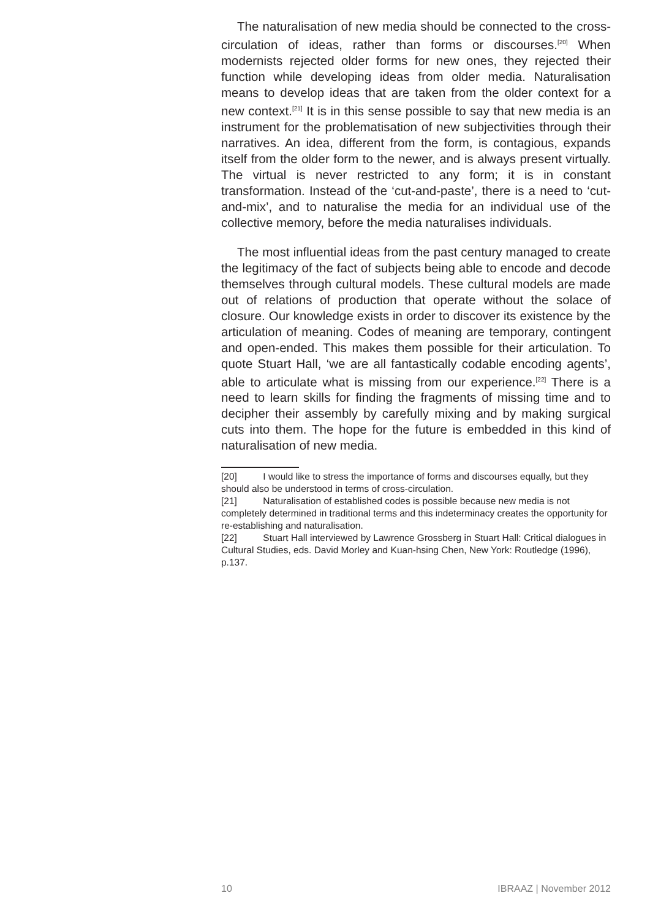The naturalisation of new media should be connected to the cross-circulation of ideas, rather than forms or discourses.<sup>[20]</sup> When modernists rejected older forms for new ones, they rejected their function while developing ideas from older media. Naturalisation means to develop ideas that are taken from the older context for a new context.<sup>[21]</sup> It is in this sense possible to say that new media is an instrument for the problematisation of new subjectivities through their narratives. An idea, different from the form, is contagious, expands itself from the older form to the newer, and is always present virtually. The virtual is never restricted to any form; it is in constant transformation. Instead of the ‘cut-and-paste’, there is a need to ‘cut-and-mix’, and to naturalise the media for an individual use of the collective memory, before the media naturalises individuals.
The most influential ideas from the past century managed to create the legitimacy of the fact of subjects being able to encode and decode themselves through cultural models. These cultural models are made out of relations of production that operate without the solace of closure. Our knowledge exists in order to discover its existence by the articulation of meaning. Codes of meaning are temporary, contingent and open-ended. This makes them possible for their articulation. To quote Stuart Hall, ‘we are all fantastically codable encoding agents’, able to articulate what is missing from our experience.<sup>[22]</sup> There is a need to learn skills for finding the fragments of missing time and to decipher their assembly by carefully mixing and by making surgical cuts into them. The hope for the future is embedded in this kind of naturalisation of new media.
[20] I would like to stress the importance of forms and discourses equally, but they should also be understood in terms of cross-circulation.
[21] Naturalisation of established codes is possible because new media is not completely determined in traditional terms and this indeterminacy creates the opportunity for re-establishing and naturalisation.
[22] Stuart Hall interviewed by Lawrence Grossberg in Stuart Hall: Critical dialogues in Cultural Studies, eds. David Morley and Kuan-hsing Chen, New York: Routledge (1996), p.137.
10 IBRAAZ | November 2012